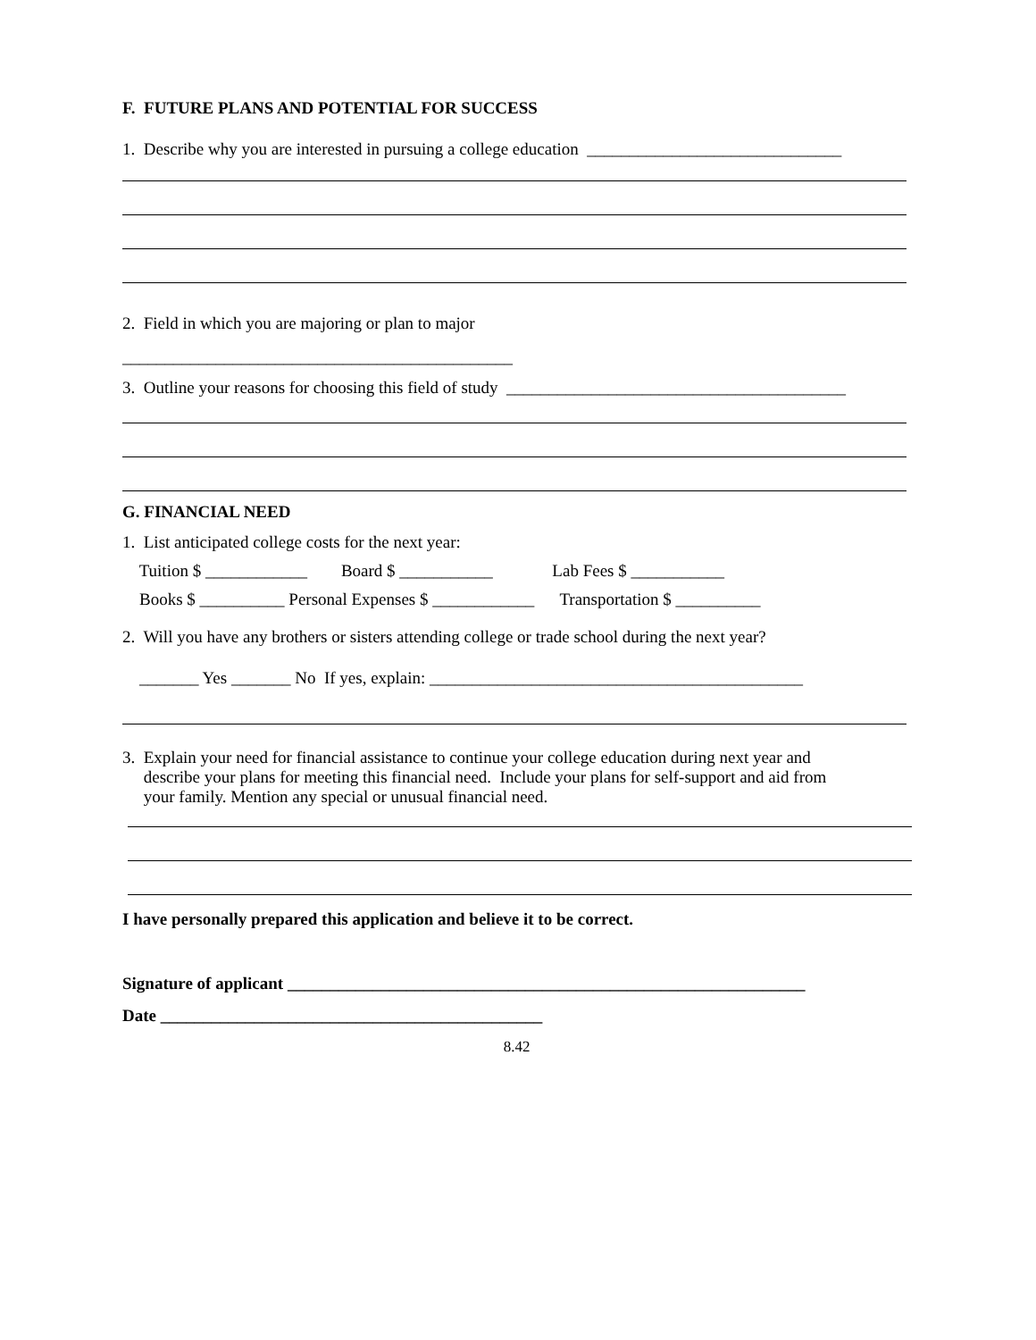F. FUTURE PLANS AND POTENTIAL FOR SUCCESS
1. Describe why you are interested in pursuing a college education ______________________________
2. Field in which you are majoring or plan to major
______________________________________________
3. Outline your reasons for choosing this field of study ________________________________________
G. FINANCIAL NEED
1. List anticipated college costs for the next year:
Tuition $ ____________ Board $ ___________ Lab Fees $ ___________
Books $ __________ Personal Expenses $ ____________ Transportation $ __________
2. Will you have any brothers or sisters attending college or trade school during the next year?
_______ Yes _______ No If yes, explain: ____________________________________________
3. Explain your need for financial assistance to continue your college education during next year and describe your plans for meeting this financial need. Include your plans for self-support and aid from your family. Mention any special or unusual financial need.
I have personally prepared this application and believe it to be correct.
Signature of applicant _____________________________________________________________
Date _____________________________________________
8.42